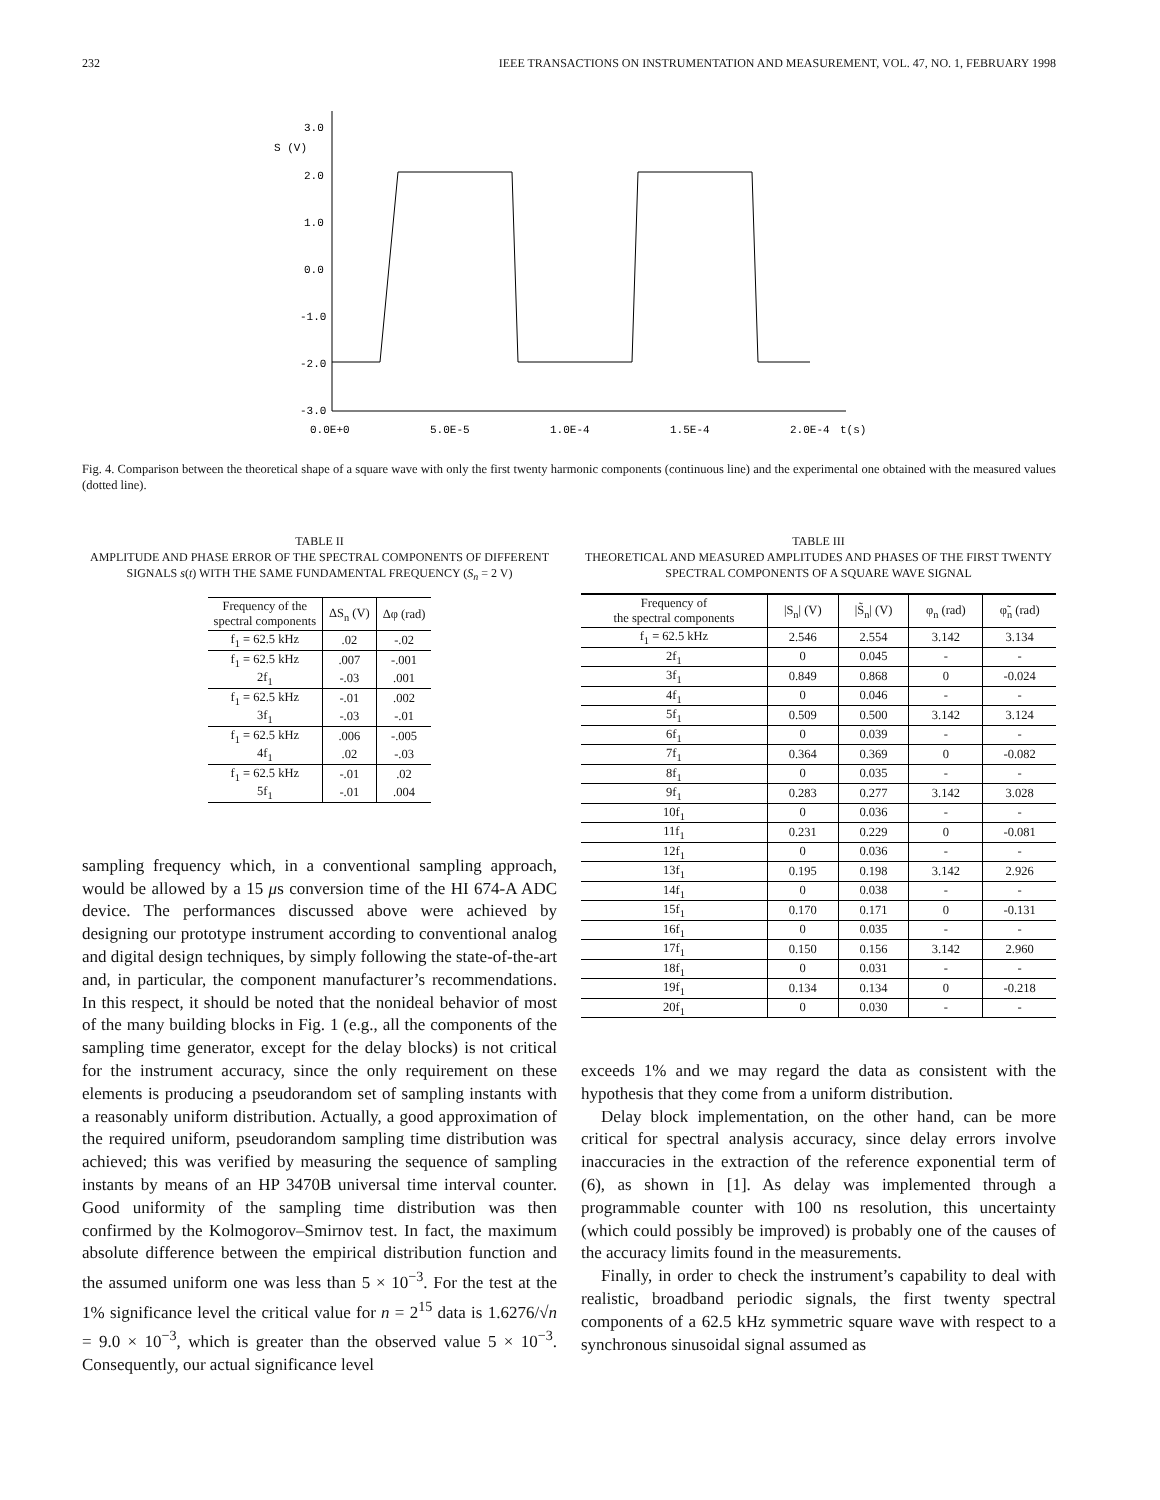232 IEEE TRANSACTIONS ON INSTRUMENTATION AND MEASUREMENT, VOL. 47, NO. 1, FEBRUARY 1998
3.0
S (V)
2.0
1.0
0.0
-1.0
-2.0
-3.0
0.0E+0
5.0E-5
1.0E-4
1.5E-4
2.0E-4
t(s)
Fig. 4. Comparison between the theoretical shape of a square wave with only the first twenty harmonic components (continuous line) and the experimental one obtained with the measured values (dotted line).
TABLE II
AMPLITUDE AND PHASE ERROR OF THE SPECTRAL COMPONENTS OF DIFFERENT SIGNALS s(t) WITH THE SAME FUNDAMENTAL FREQUENCY (S<sub>n</sub> = 2 V)
| Frequency of the spectral components | ΔS<sub>n</sub> (V) | Δφ (rad) |
| --- | --- | --- |
| f<sub>1</sub> = 62.5 kHz | .02 | -.02 |
| f<sub>1</sub> = 62.5 kHz | .007 | -.001 |
| 2f<sub>1</sub> | -.03 | .001 |
| f<sub>1</sub> = 62.5 kHz | -.01 | .002 |
| 3f<sub>1</sub> | -.03 | -.01 |
| f<sub>1</sub> = 62.5 kHz | .006 | -.005 |
| 4f<sub>1</sub> | .02 | -.03 |
| f<sub>1</sub> = 62.5 kHz | -.01 | .02 |
| 5f<sub>1</sub> | -.01 | .004 |
sampling frequency which, in a conventional sampling approach, would be allowed by a 15 μs conversion time of the HI 674-A ADC device. The performances discussed above were achieved by designing our prototype instrument according to conventional analog and digital design techniques, by simply following the state-of-the-art and, in particular, the component manufacturer’s recommendations. In this respect, it should be noted that the nonideal behavior of most of the many building blocks in Fig. 1 (e.g., all the components of the sampling time generator, except for the delay blocks) is not critical for the instrument accuracy, since the only requirement on these elements is producing a pseudorandom set of sampling instants with a reasonably uniform distribution. Actually, a good approximation of the required uniform, pseudorandom sampling time distribution was achieved; this was verified by measuring the sequence of sampling instants by means of an HP 3470B universal time interval counter. Good uniformity of the sampling time distribution was then confirmed by the Kolmogorov–Smirnov test. In fact, the maximum absolute difference between the empirical distribution function and the assumed uniform one was less than 5 × 10<sup>−3</sup>. For the test at the 1% significance level the critical value for n = 2<sup>15</sup> data is 1.6276/√n = 9.0 × 10<sup>−3</sup>, which is greater than the observed value 5 × 10<sup>−3</sup>. Consequently, our actual significance level
TABLE III
THEORETICAL AND MEASURED AMPLITUDES AND PHASES OF THE FIRST TWENTY SPECTRAL COMPONENTS OF A SQUARE WAVE SIGNAL
| Frequency of the spectral components | /S<sub>n</sub>/ (V) | /S̃<sub>n</sub>/ (V) | φ<sub>n</sub> (rad) | φ̃<sub>n</sub> (rad) |
| --- | --- | --- | --- | --- |
| f<sub>1</sub> = 62.5 kHz | 2.546 | 2.554 | 3.142 | 3.134 |
| 2f<sub>1</sub> | 0 | 0.045 | - | - |
| 3f<sub>1</sub> | 0.849 | 0.868 | 0 | -0.024 |
| 4f<sub>1</sub> | 0 | 0.046 | - | - |
| 5f<sub>1</sub> | 0.509 | 0.500 | 3.142 | 3.124 |
| 6f<sub>1</sub> | 0 | 0.039 | - | - |
| 7f<sub>1</sub> | 0.364 | 0.369 | 0 | -0.082 |
| 8f<sub>1</sub> | 0 | 0.035 | - | - |
| 9f<sub>1</sub> | 0.283 | 0.277 | 3.142 | 3.028 |
| 10f<sub>1</sub> | 0 | 0.036 | - | - |
| 11f<sub>1</sub> | 0.231 | 0.229 | 0 | -0.081 |
| 12f<sub>1</sub> | 0 | 0.036 | - | - |
| 13f<sub>1</sub> | 0.195 | 0.198 | 3.142 | 2.926 |
| 14f<sub>1</sub> | 0 | 0.038 | - | - |
| 15f<sub>1</sub> | 0.170 | 0.171 | 0 | -0.131 |
| 16f<sub>1</sub> | 0 | 0.035 | - | - |
| 17f<sub>1</sub> | 0.150 | 0.156 | 3.142 | 2.960 |
| 18f<sub>1</sub> | 0 | 0.031 | - | - |
| 19f<sub>1</sub> | 0.134 | 0.134 | 0 | -0.218 |
| 20f<sub>1</sub> | 0 | 0.030 | - | - |
exceeds 1% and we may regard the data as consistent with the hypothesis that they come from a uniform distribution.
Delay block implementation, on the other hand, can be more critical for spectral analysis accuracy, since delay errors involve inaccuracies in the extraction of the reference exponential term of (6), as shown in [1]. As delay was implemented through a programmable counter with 100 ns resolution, this uncertainty (which could possibly be improved) is probably one of the causes of the accuracy limits found in the measurements.
Finally, in order to check the instrument’s capability to deal with realistic, broadband periodic signals, the first twenty spectral components of a 62.5 kHz symmetric square wave with respect to a synchronous sinusoidal signal assumed as